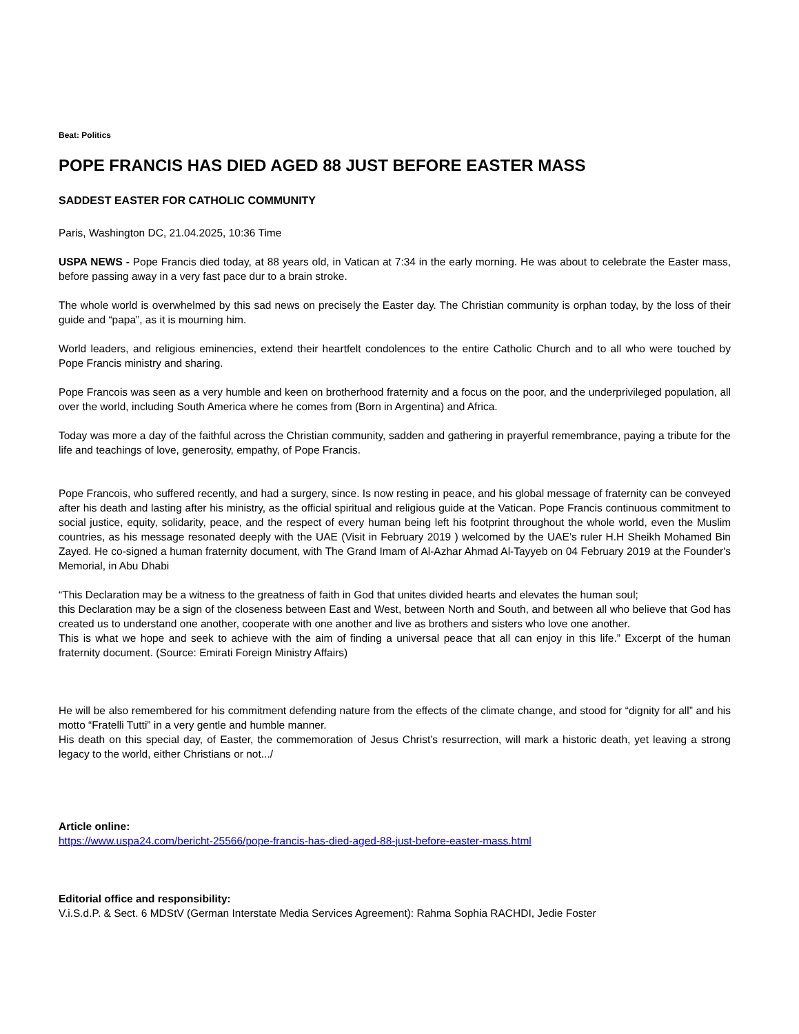Beat: Politics
POPE FRANCIS HAS DIED AGED 88 JUST BEFORE EASTER MASS
SADDEST EASTER FOR CATHOLIC COMMUNITY
Paris, Washington DC, 21.04.2025, 10:36 Time
USPA NEWS - Pope Francis died today, at 88 years old, in Vatican at 7:34 in the early morning. He was about to celebrate the Easter mass, before passing away in a very fast pace dur to a brain stroke.
The whole world is overwhelmed by this sad news on precisely the Easter day. The Christian community is orphan today, by the loss of their guide and “papa”, as it is mourning him.
World leaders, and religious eminencies, extend their heartfelt condolences to the entire Catholic Church and to all who were touched by Pope Francis ministry and sharing.
Pope Francois was seen as a very humble and keen on brotherhood fraternity and a focus on the poor, and the underprivileged population, all over the world, including South America where he comes from (Born in Argentina) and Africa.
Today was more a day of the faithful across the Christian community, sadden and gathering in prayerful remembrance, paying a tribute for the life and teachings of love, generosity, empathy, of Pope Francis.
Pope Francois, who suffered recently, and had a surgery, since. Is now resting in peace, and his global message of fraternity can be conveyed after his death and lasting after his ministry, as the official spiritual and religious guide at the Vatican. Pope Francis continuous commitment to social justice, equity, solidarity, peace, and the respect of every human being left his footprint throughout the whole world, even the Muslim countries, as his message resonated deeply with the UAE (Visit in February 2019 ) welcomed by the UAE’s ruler H.H Sheikh Mohamed Bin Zayed. He co-signed a human fraternity document, with The Grand Imam of Al-Azhar Ahmad Al-Tayyeb on 04 February 2019 at the Founder's Memorial, in Abu Dhabi
“This Declaration may be a witness to the greatness of faith in God that unites divided hearts and elevates the human soul;
this Declaration may be a sign of the closeness between East and West, between North and South, and between all who believe that God has created us to understand one another, cooperate with one another and live as brothers and sisters who love one another.
This is what we hope and seek to achieve with the aim of finding a universal peace that all can enjoy in this life.” Excerpt of the human fraternity document. (Source: Emirati Foreign Ministry Affairs)
He will be also remembered for his commitment defending nature from the effects of the climate change, and stood for “dignity for all” and his motto “Fratelli Tutti” in a very gentle and humble manner.
His death on this special day, of Easter, the commemoration of Jesus Christ’s resurrection, will mark a historic death, yet leaving a strong legacy to the world, either Christians or not.../
Article online:
https://www.uspa24.com/bericht-25566/pope-francis-has-died-aged-88-just-before-easter-mass.html
Editorial office and responsibility:
V.i.S.d.P. & Sect. 6 MDStV (German Interstate Media Services Agreement): Rahma Sophia RACHDI, Jedie Foster